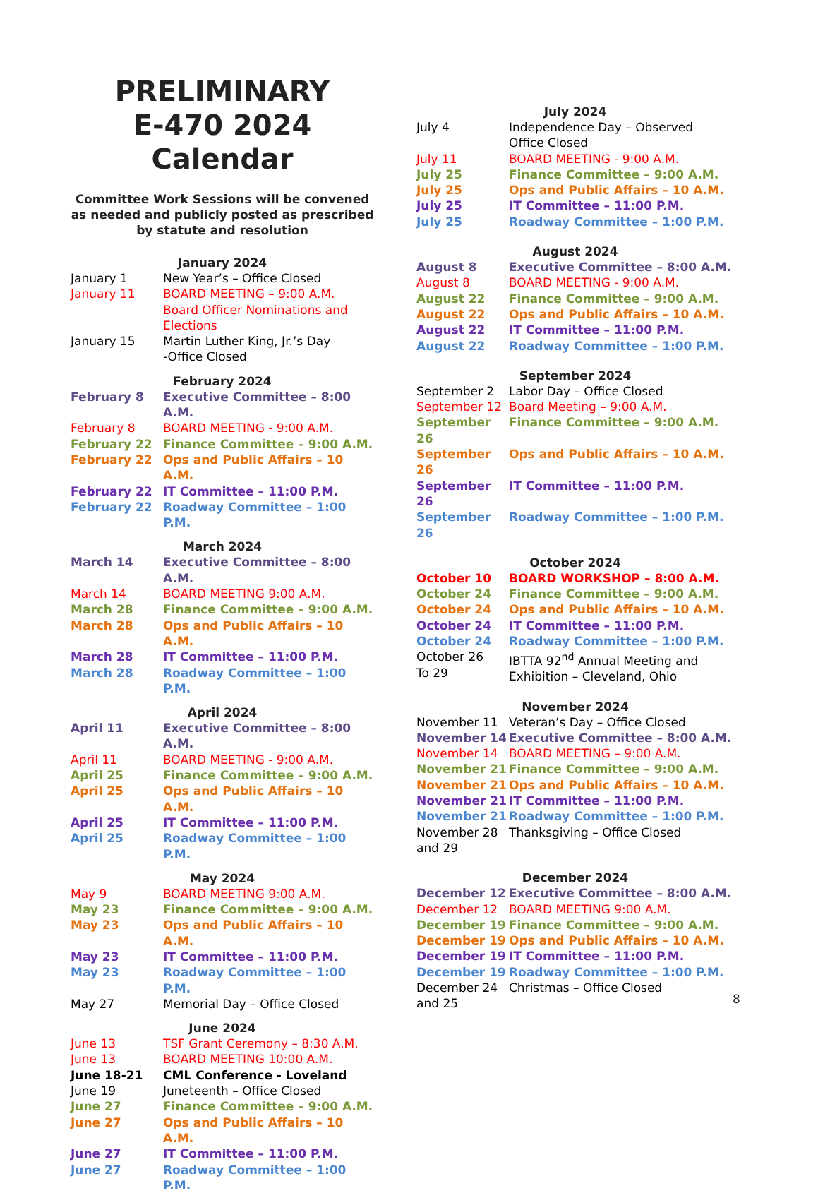PRELIMINARY
E-470 2024 Calendar
Committee Work Sessions will be convened as needed and publicly posted as prescribed by statute and resolution
January 2024
| January 1 | New Year’s – Office Closed |
| January 11 | BOARD MEETING – 9:00 A.M. Board Officer Nominations and Elections |
| January 15 | Martin Luther King, Jr.’s Day -Office Closed |
February 2024
| February 8 | Executive Committee – 8:00 A.M. |
| February 8 | BOARD MEETING - 9:00 A.M. |
| February 22 | Finance Committee – 9:00 A.M. |
| February 22 | Ops and Public Affairs – 10 A.M. |
| February 22 | IT Committee – 11:00 P.M. |
| February 22 | Roadway Committee – 1:00 P.M. |
March 2024
| March 14 | Executive Committee – 8:00 A.M. |
| March 14 | BOARD MEETING 9:00 A.M. |
| March 28 | Finance Committee – 9:00 A.M. |
| March 28 | Ops and Public Affairs – 10 A.M. |
| March 28 | IT Committee – 11:00 P.M. |
| March 28 | Roadway Committee – 1:00 P.M. |
April 2024
| April 11 | Executive Committee – 8:00 A.M. |
| April 11 | BOARD MEETING - 9:00 A.M. |
| April 25 | Finance Committee – 9:00 A.M. |
| April 25 | Ops and Public Affairs – 10 A.M. |
| April 25 | IT Committee – 11:00 P.M. |
| April 25 | Roadway Committee – 1:00 P.M. |
May 2024
| May 9 | BOARD MEETING 9:00 A.M. |
| May 23 | Finance Committee – 9:00 A.M. |
| May 23 | Ops and Public Affairs – 10 A.M. |
| May 23 | IT Committee – 11:00 P.M. |
| May 23 | Roadway Committee – 1:00 P.M. |
| May 27 | Memorial Day – Office Closed |
June 2024
| June 13 | TSF Grant Ceremony – 8:30 A.M. |
| June 13 | BOARD MEETING 10:00 A.M. |
| June 18-21 | CML Conference - Loveland |
| June 19 | Juneteenth – Office Closed |
| June 27 | Finance Committee – 9:00 A.M. |
| June 27 | Ops and Public Affairs – 10 A.M. |
| June 27 | IT Committee – 11:00 P.M. |
| June 27 | Roadway Committee – 1:00 P.M. |
July 2024
| July 4 | Independence Day – Observed Office Closed |
| July 11 | BOARD MEETING - 9:00 A.M. |
| July 25 | Finance Committee – 9:00 A.M. |
| July 25 | Ops and Public Affairs – 10 A.M. |
| July 25 | IT Committee – 11:00 P.M. |
| July 25 | Roadway Committee – 1:00 P.M. |
August 2024
| August 8 | Executive Committee – 8:00 A.M. |
| August 8 | BOARD MEETING - 9:00 A.M. |
| August 22 | Finance Committee – 9:00 A.M. |
| August 22 | Ops and Public Affairs – 10 A.M. |
| August 22 | IT Committee – 11:00 P.M. |
| August 22 | Roadway Committee – 1:00 P.M. |
September 2024
| September 2 | Labor Day – Office Closed |
| September 12 | Board Meeting – 9:00 A.M. |
| September 26 | Finance Committee – 9:00 A.M. |
| September 26 | Ops and Public Affairs – 10 A.M. |
| September 26 | IT Committee – 11:00 P.M. |
| September 26 | Roadway Committee – 1:00 P.M. |
October 2024
| October 10 | BOARD WORKSHOP – 8:00 A.M. |
| October 24 | Finance Committee – 9:00 A.M. |
| October 24 | Ops and Public Affairs – 10 A.M. |
| October 24 | IT Committee – 11:00 P.M. |
| October 24 | Roadway Committee – 1:00 P.M. |
| October 26 To 29 | IBTTA 92<sup>nd</sup> Annual Meeting and Exhibition – Cleveland, Ohio |
November 2024
| November 11 | Veteran’s Day – Office Closed |
| November 14 | Executive Committee – 8:00 A.M. |
| November 14 | BOARD MEETING – 9:00 A.M. |
| November 21 | Finance Committee – 9:00 A.M. |
| November 21 | Ops and Public Affairs – 10 A.M. |
| November 21 | IT Committee – 11:00 P.M. |
| November 21 | Roadway Committee – 1:00 P.M. |
| November 28 and 29 | Thanksgiving – Office Closed |
December 2024
| December 12 | Executive Committee – 8:00 A.M. |
| December 12 | BOARD MEETING 9:00 A.M. |
| December 19 | Finance Committee – 9:00 A.M. |
| December 19 | Ops and Public Affairs – 10 A.M. |
| December 19 | IT Committee – 11:00 P.M. |
| December 19 | Roadway Committee – 1:00 P.M. |
| December 24 and 25 | Christmas – Office Closed |
8